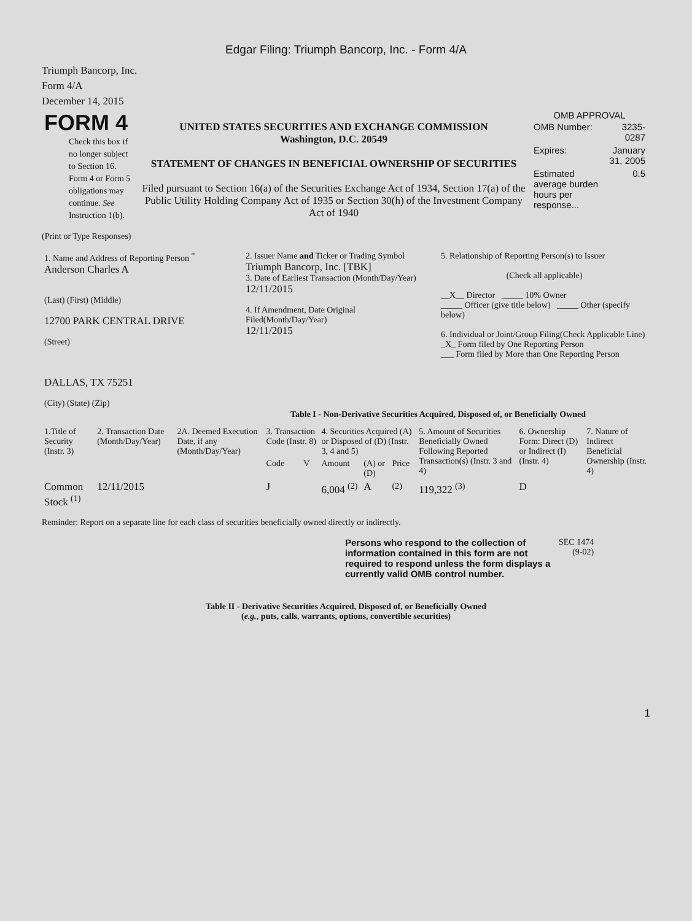Edgar Filing: Triumph Bancorp, Inc. - Form 4/A
Triumph Bancorp, Inc.
Form 4/A
December 14, 2015
| FORM 4 Check this box if no longer subject to Section 16. Form 4 or Form 5 obligations may continue. See Instruction 1(b). | UNITED STATES SECURITIES AND EXCHANGE COMMISSION Washington, D.C. 20549 STATEMENT OF CHANGES IN BENEFICIAL OWNERSHIP OF SECURITIES Filed pursuant to Section 16(a) of the Securities Exchange Act of 1934, Section 17(a) of the Public Utility Holding Company Act of 1935 or Section 30(h) of the Investment Company Act of 1940 | OMB APPROVAL / OMB Number: / 3235-0287 / / Expires: / January 31, 2005 / / Estimated average burden hours per response... / 0.5 / |
(Print or Type Responses)
| 1. Name and Address of Reporting Person <sup>*</sup> Anderson Charles A (Last) (First) (Middle) 12700 PARK CENTRAL DRIVE (Street) DALLAS, TX 75251 (City) (State) (Zip) | 2. Issuer Name and Ticker or Trading Symbol Triumph Bancorp, Inc. [TBK] 3. Date of Earliest Transaction (Month/Day/Year) 12/11/2015 4. If Amendment, Date Original Filed(Month/Day/Year) 12/11/2015 | 5. Relationship of Reporting Person(s) to Issuer (Check all applicable) __X__ Director _____ 10% Owner _____ Officer (give title below) _____ Other (specify below) 6. Individual or Joint/Group Filing(Check Applicable Line) _X_ Form filed by One Reporting Person ___ Form filed by More than One Reporting Person |
Table I - Non-Derivative Securities Acquired, Disposed of, or Beneficially Owned
| 1.Title of Security (Instr. 3) | 2. Transaction Date (Month/Day/Year) | 2A. Deemed Execution Date, if any (Month/Day/Year) | 3. Transaction Code (Instr. 8) | | 4. Securities Acquired (A) or Disposed of (D) (Instr. 3, 4 and 5) | | | 5. Amount of Securities Beneficially Owned Following Reported Transaction(s) (Instr. 3 and 4) | 6. Ownership Form: Direct (D) or Indirect (I) (Instr. 4) | 7. Nature of Indirect Beneficial Ownership (Instr. 4) |
| --- | --- | --- | --- | --- | --- | --- | --- | --- | --- | --- |
| | | | Code | V | Amount | (A) or (D) | Price | | | |
| Common Stock <sup>(1)</sup> | 12/11/2015 | | J | | 6,004 <sup>(2)</sup> | A | <sup>(2)</sup> | 119,322 <sup>(3)</sup> | D | |
Reminder: Report on a separate line for each class of securities beneficially owned directly or indirectly.
| Persons who respond to the collection of information contained in this form are not required to respond unless the form displays a currently valid OMB control number. | SEC 1474 (9-02) |
Table II - Derivative Securities Acquired, Disposed of, or Beneficially Owned
(e.g., puts, calls, warrants, options, convertible securities)
1